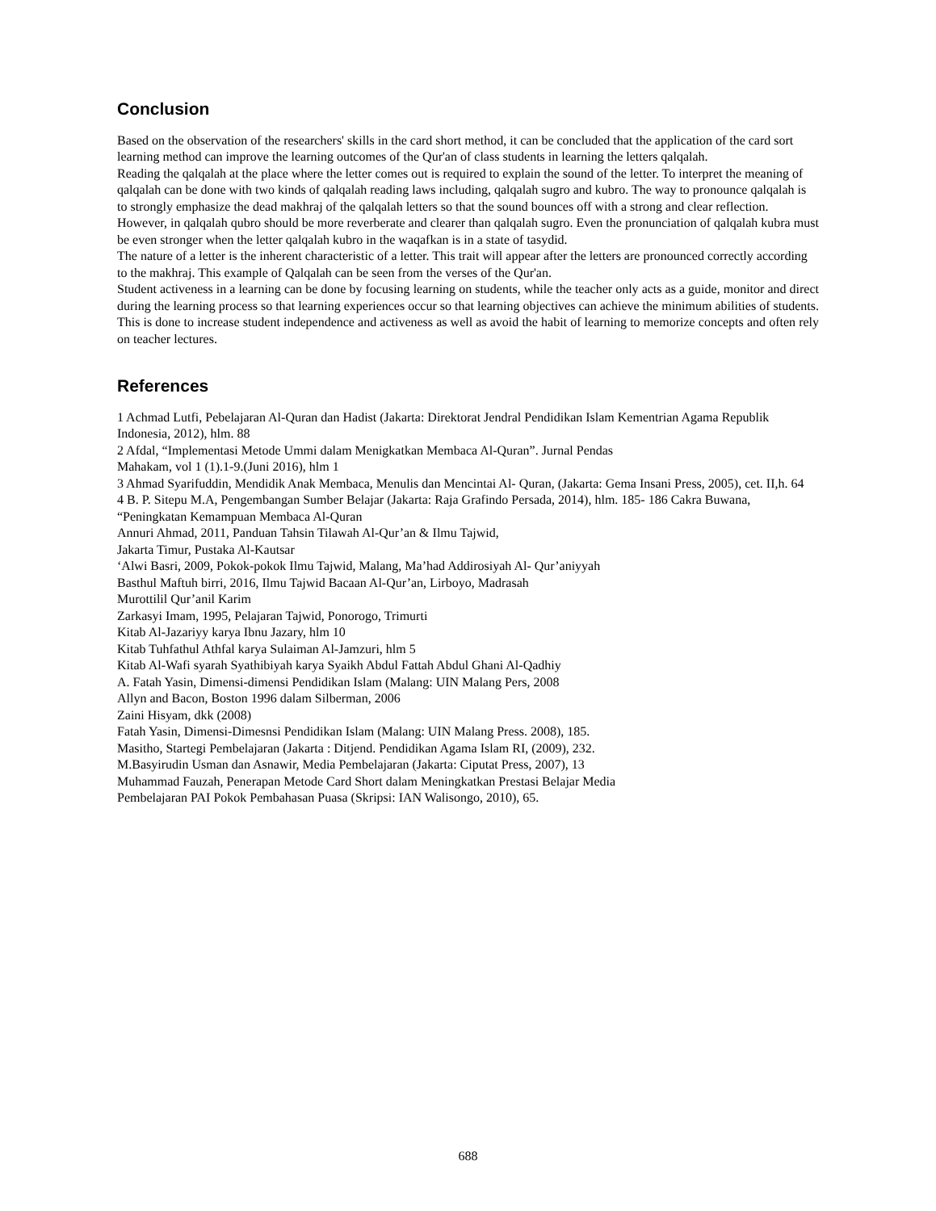Conclusion
Based on the observation of the researchers' skills in the card short method, it can be concluded that the application of the card sort learning method can improve the learning outcomes of the Qur'an of class students in learning the letters qalqalah.
Reading the qalqalah at the place where the letter comes out is required to explain the sound of the letter. To interpret the meaning of qalqalah can be done with two kinds of qalqalah reading laws including, qalqalah sugro and kubro. The way to pronounce qalqalah is to strongly emphasize the dead makhraj of the qalqalah letters so that the sound bounces off with a strong and clear reflection. However, in qalqalah qubro should be more reverberate and clearer than qalqalah sugro. Even the pronunciation of qalqalah kubra must be even stronger when the letter qalqalah kubro in the waqafkan is in a state of tasydid.
The nature of a letter is the inherent characteristic of a letter. This trait will appear after the letters are pronounced correctly according to the makhraj. This example of Qalqalah can be seen from the verses of the Qur'an.
Student activeness in a learning can be done by focusing learning on students, while the teacher only acts as a guide, monitor and direct during the learning process so that learning experiences occur so that learning objectives can achieve the minimum abilities of students. This is done to increase student independence and activeness as well as avoid the habit of learning to memorize concepts and often rely on teacher lectures.
References
1 Achmad Lutfi, Pebelajaran Al-Quran dan Hadist (Jakarta: Direktorat Jendral Pendidikan Islam Kementrian Agama Republik Indonesia, 2012), hlm. 88
2 Afdal, “Implementasi Metode Ummi dalam Menigkatkan Membaca Al-Quran”. Jurnal Pendas
Mahakam, vol 1 (1).1-9.(Juni 2016), hlm 1
3 Ahmad Syarifuddin, Mendidik Anak Membaca, Menulis dan Mencintai Al- Quran, (Jakarta: Gema Insani Press, 2005), cet. II,h. 64
4 B. P. Sitepu M.A, Pengembangan Sumber Belajar (Jakarta: Raja Grafindo Persada, 2014), hlm. 185- 186 Cakra Buwana, “Peningkatan Kemampuan Membaca Al-Quran
Annuri Ahmad, 2011, Panduan Tahsin Tilawah Al-Qur’an & Ilmu Tajwid,
Jakarta Timur, Pustaka Al-Kautsar
‘Alwi Basri, 2009, Pokok-pokok Ilmu Tajwid, Malang, Ma’had Addirosiyah Al- Qur’aniyyah
Basthul Maftuh birri, 2016, Ilmu Tajwid Bacaan Al-Qur’an, Lirboyo, Madrasah
Murottilil Qur’anil Karim
Zarkasyi Imam, 1995, Pelajaran Tajwid, Ponorogo, Trimurti
Kitab Al-Jazariyy karya Ibnu Jazary, hlm 10
Kitab Tuhfathul Athfal karya Sulaiman Al-Jamzuri, hlm 5
Kitab Al-Wafi syarah Syathibiyah karya Syaikh Abdul Fattah Abdul Ghani Al-Qadhiy
A. Fatah Yasin, Dimensi-dimensi Pendidikan Islam (Malang: UIN Malang Pers, 2008
Allyn and Bacon, Boston 1996 dalam Silberman, 2006
Zaini Hisyam, dkk (2008)
Fatah Yasin, Dimensi-Dimesnsi Pendidikan Islam (Malang: UIN Malang Press. 2008), 185.
Masitho, Startegi Pembelajaran (Jakarta : Ditjend. Pendidikan Agama Islam RI, (2009), 232.
M.Basyirudin Usman dan Asnawir, Media Pembelajaran (Jakarta: Ciputat Press, 2007), 13
Muhammad Fauzah, Penerapan Metode Card Short dalam Meningkatkan Prestasi Belajar Media
Pembelajaran PAI Pokok Pembahasan Puasa (Skripsi: IAN Walisongo, 2010), 65.
688